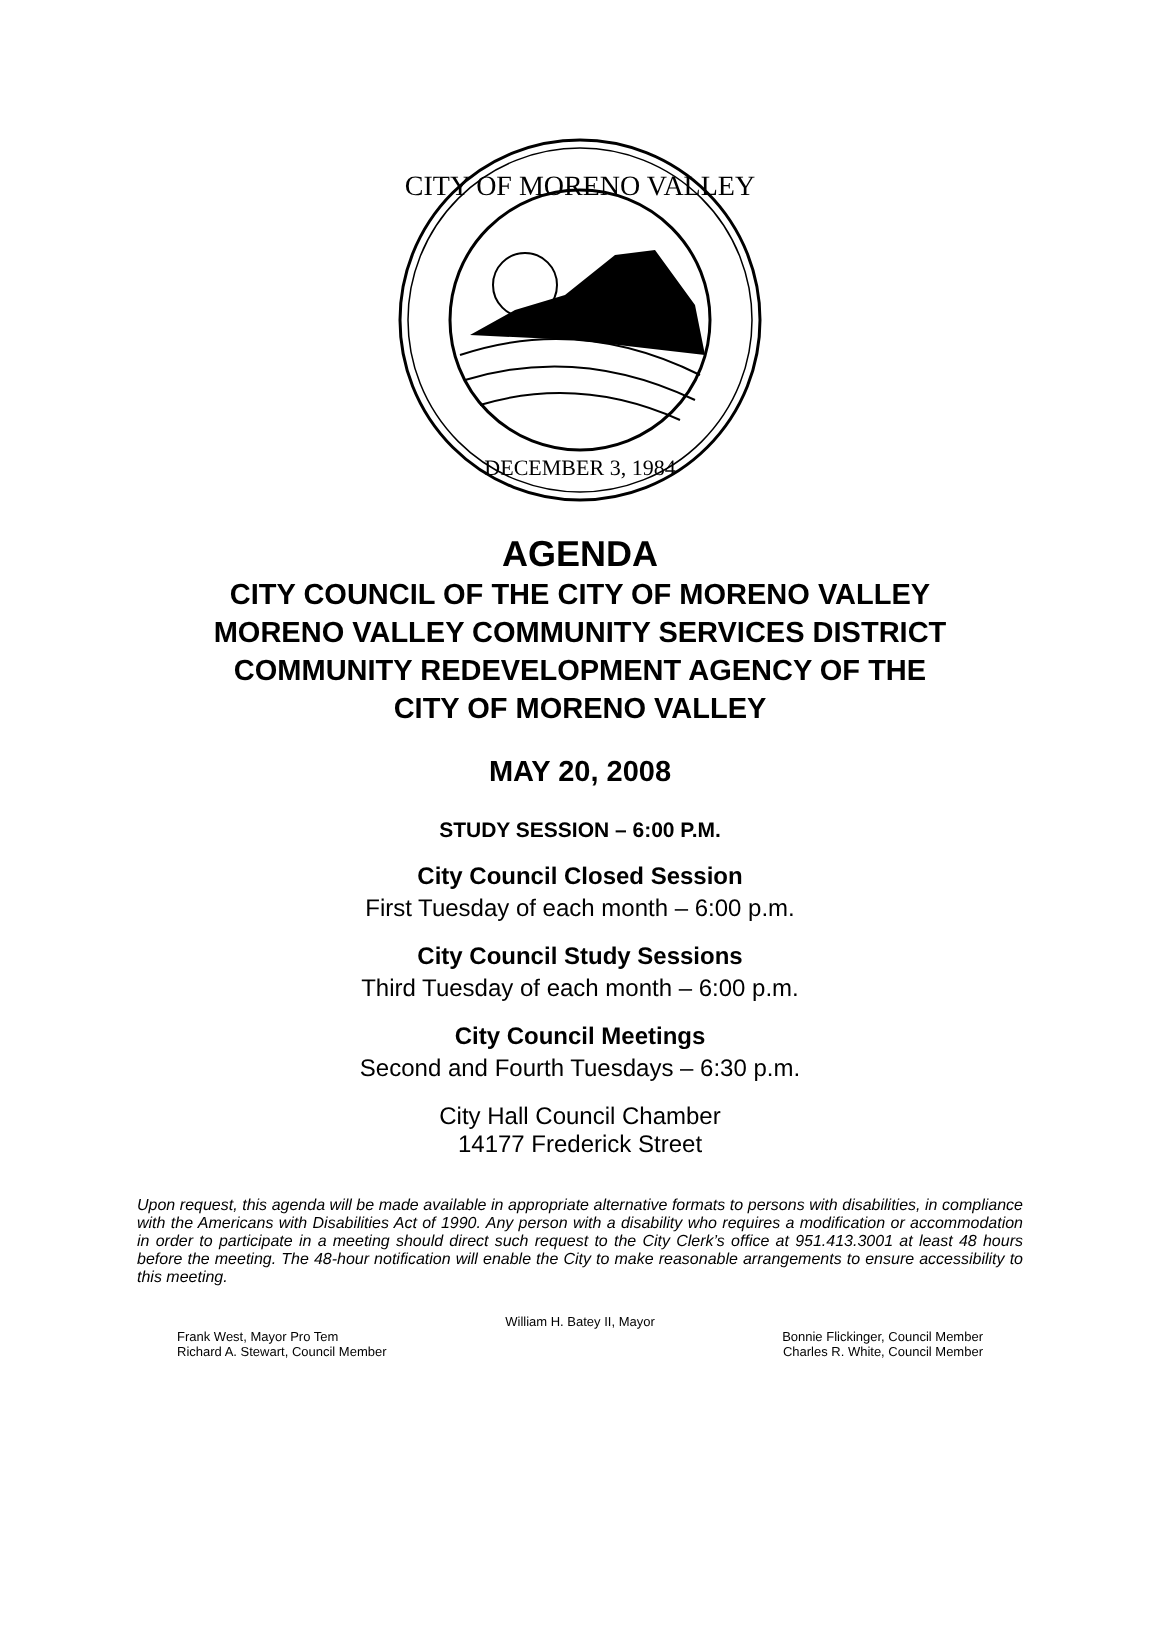CITY OF MORENO VALLEY
DECEMBER 3, 1984
AGENDA
CITY COUNCIL OF THE CITY OF MORENO VALLEY
MORENO VALLEY COMMUNITY SERVICES DISTRICT
COMMUNITY REDEVELOPMENT AGENCY OF THE
CITY OF MORENO VALLEY
MAY 20, 2008
STUDY SESSION – 6:00 P.M.
City Council Closed Session
First Tuesday of each month – 6:00 p.m.
City Council Study Sessions
Third Tuesday of each month – 6:00 p.m.
City Council Meetings
Second and Fourth Tuesdays – 6:30 p.m.
City Hall Council Chamber
14177 Frederick Street
Upon request, this agenda will be made available in appropriate alternative formats to persons with disabilities, in compliance with the Americans with Disabilities Act of 1990. Any person with a disability who requires a modification or accommodation in order to participate in a meeting should direct such request to the City Clerk’s office at 951.413.3001 at least 48 hours before the meeting. The 48-hour notification will enable the City to make reasonable arrangements to ensure accessibility to this meeting.
William H. Batey II, Mayor
Frank West, Mayor Pro Tem Bonnie Flickinger, Council Member
Richard A. Stewart, Council Member Charles R. White, Council Member